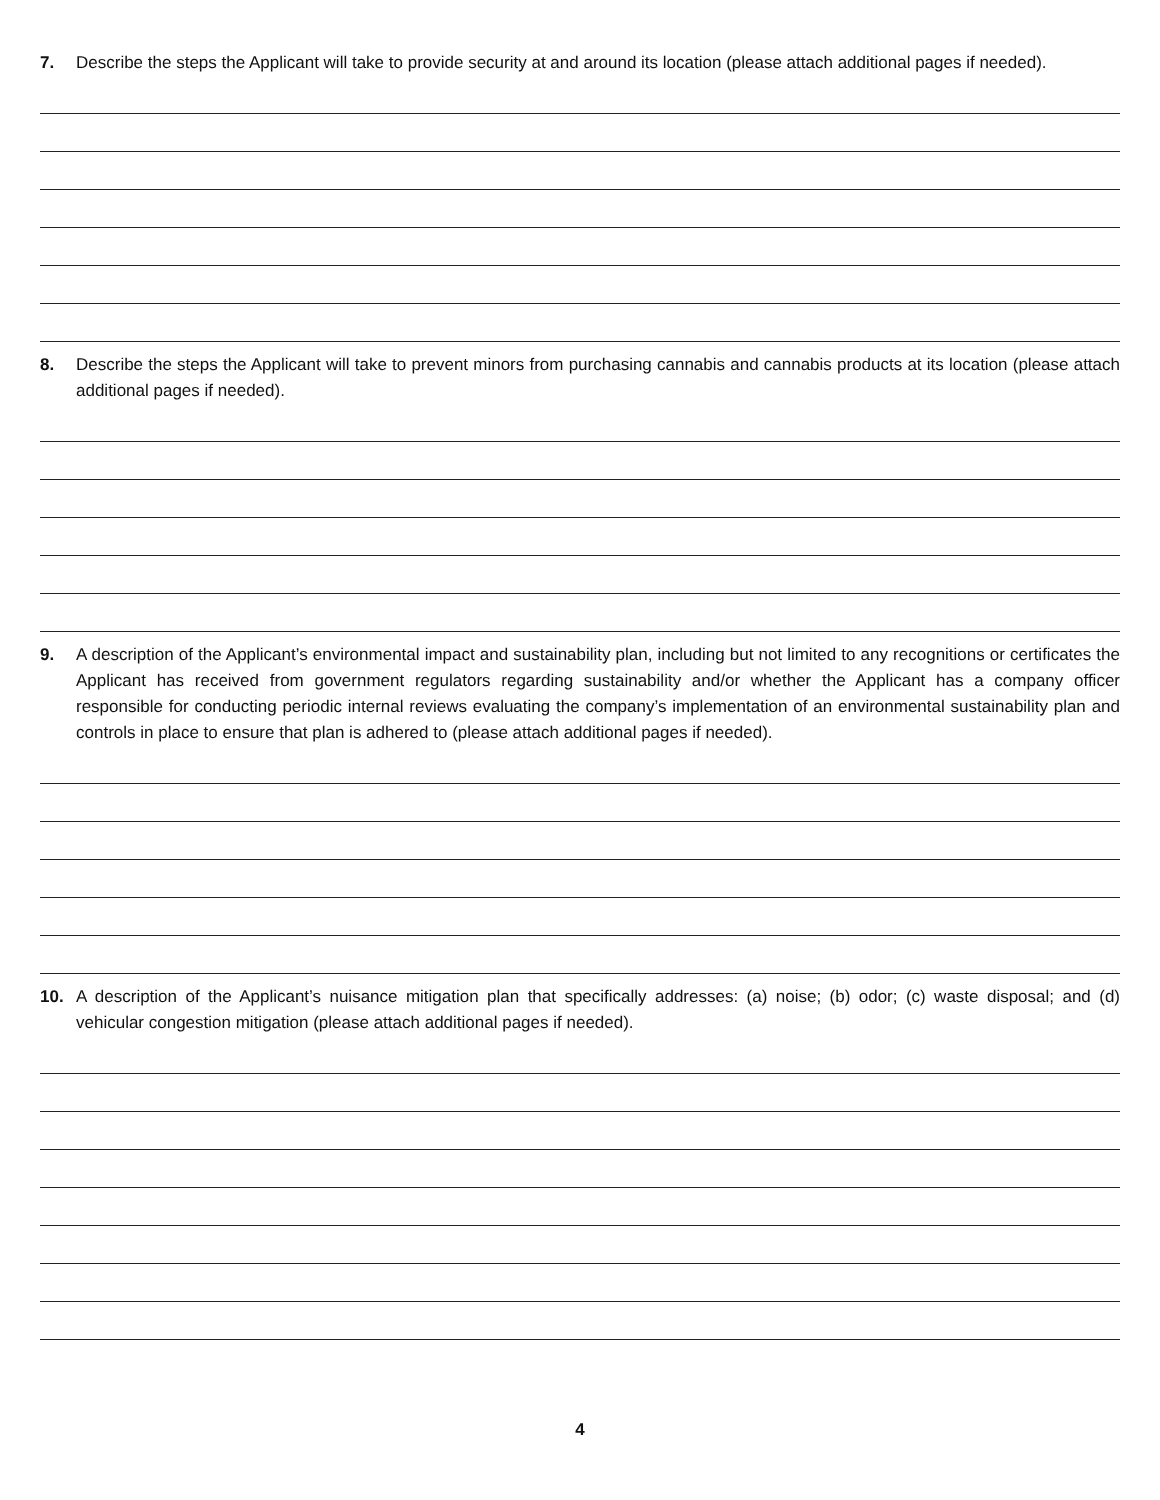7. Describe the steps the Applicant will take to provide security at and around its location (please attach additional pages if needed).
8. Describe the steps the Applicant will take to prevent minors from purchasing cannabis and cannabis products at its location (please attach additional pages if needed).
9. A description of the Applicant’s environmental impact and sustainability plan, including but not limited to any recognitions or certificates the Applicant has received from government regulators regarding sustainability and/or whether the Applicant has a company officer responsible for conducting periodic internal reviews evaluating the company’s implementation of an environmental sustainability plan and controls in place to ensure that plan is adhered to (please attach additional pages if needed).
10. A description of the Applicant’s nuisance mitigation plan that specifically addresses: (a) noise; (b) odor; (c) waste disposal; and (d) vehicular congestion mitigation (please attach additional pages if needed).
4